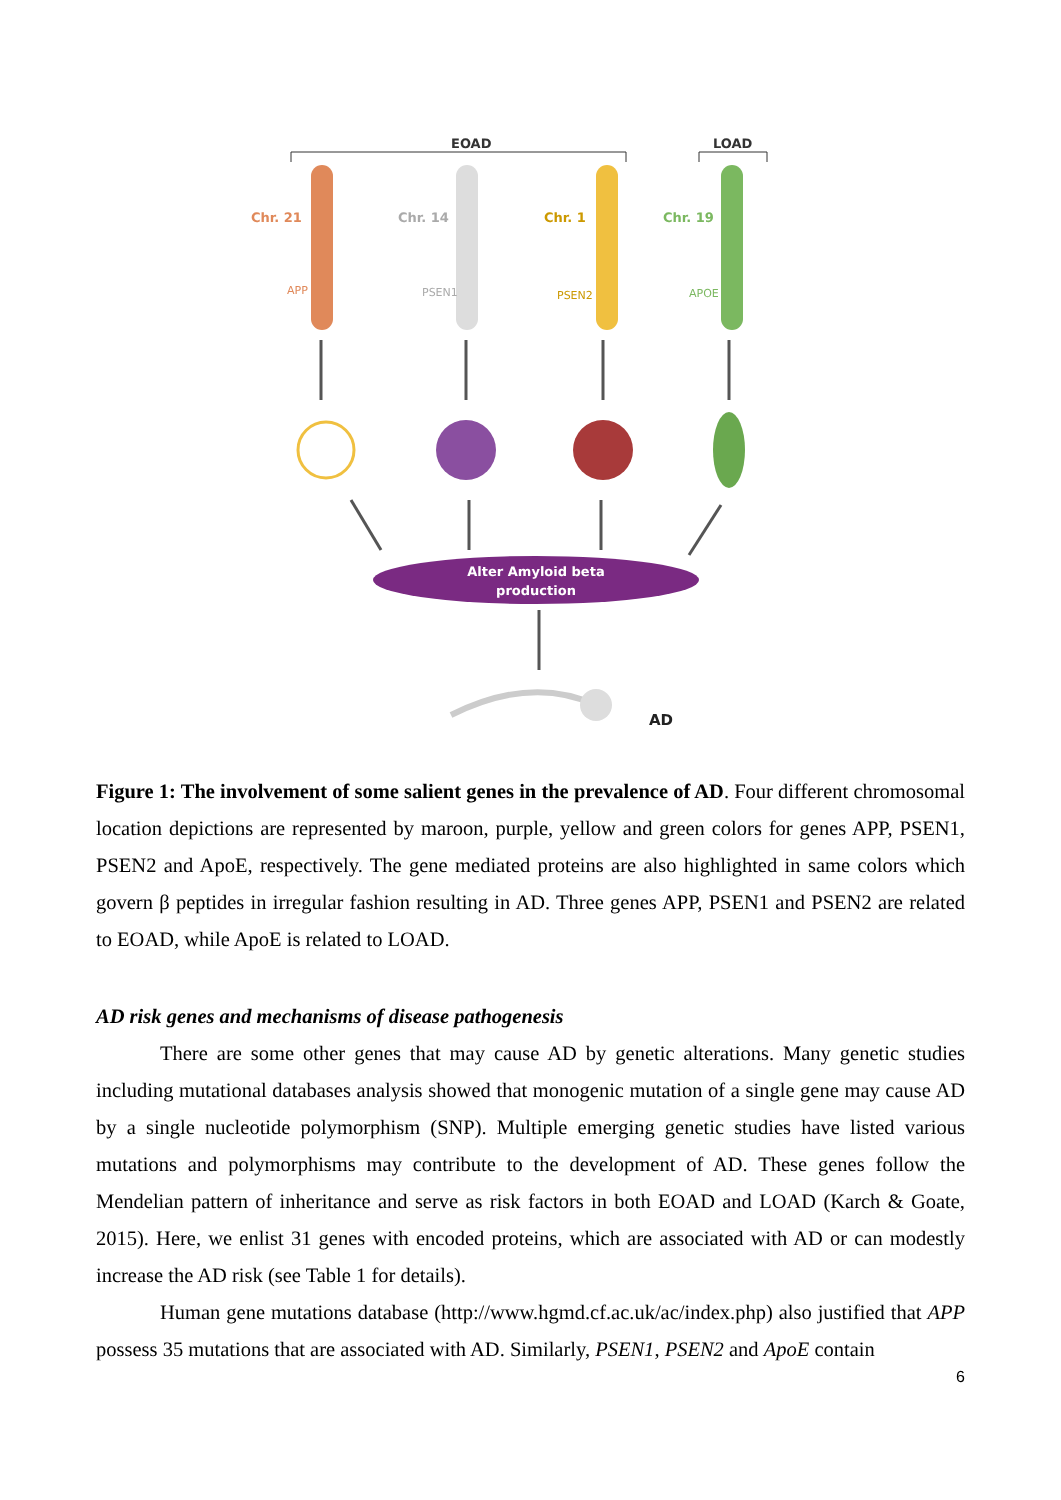EOAD
LOAD
Chr. 21
Chr. 14
Chr. 1
Chr. 19
APP
PSEN1
PSEN2
APOE
Alter Amyloid beta
production
AD
Figure 1: The involvement of some salient genes in the prevalence of AD. Four different chromosomal location depictions are represented by maroon, purple, yellow and green colors for genes APP, PSEN1, PSEN2 and ApoE, respectively. The gene mediated proteins are also highlighted in same colors which govern β peptides in irregular fashion resulting in AD. Three genes APP, PSEN1 and PSEN2 are related to EOAD, while ApoE is related to LOAD.
AD risk genes and mechanisms of disease pathogenesis
There are some other genes that may cause AD by genetic alterations. Many genetic studies including mutational databases analysis showed that monogenic mutation of a single gene may cause AD by a single nucleotide polymorphism (SNP). Multiple emerging genetic studies have listed various mutations and polymorphisms may contribute to the development of AD. These genes follow the Mendelian pattern of inheritance and serve as risk factors in both EOAD and LOAD (Karch & Goate, 2015). Here, we enlist 31 genes with encoded proteins, which are associated with AD or can modestly increase the AD risk (see Table 1 for details).
Human gene mutations database (http://www.hgmd.cf.ac.uk/ac/index.php) also justified that APP possess 35 mutations that are associated with AD. Similarly, PSEN1, PSEN2 and ApoE contain
6